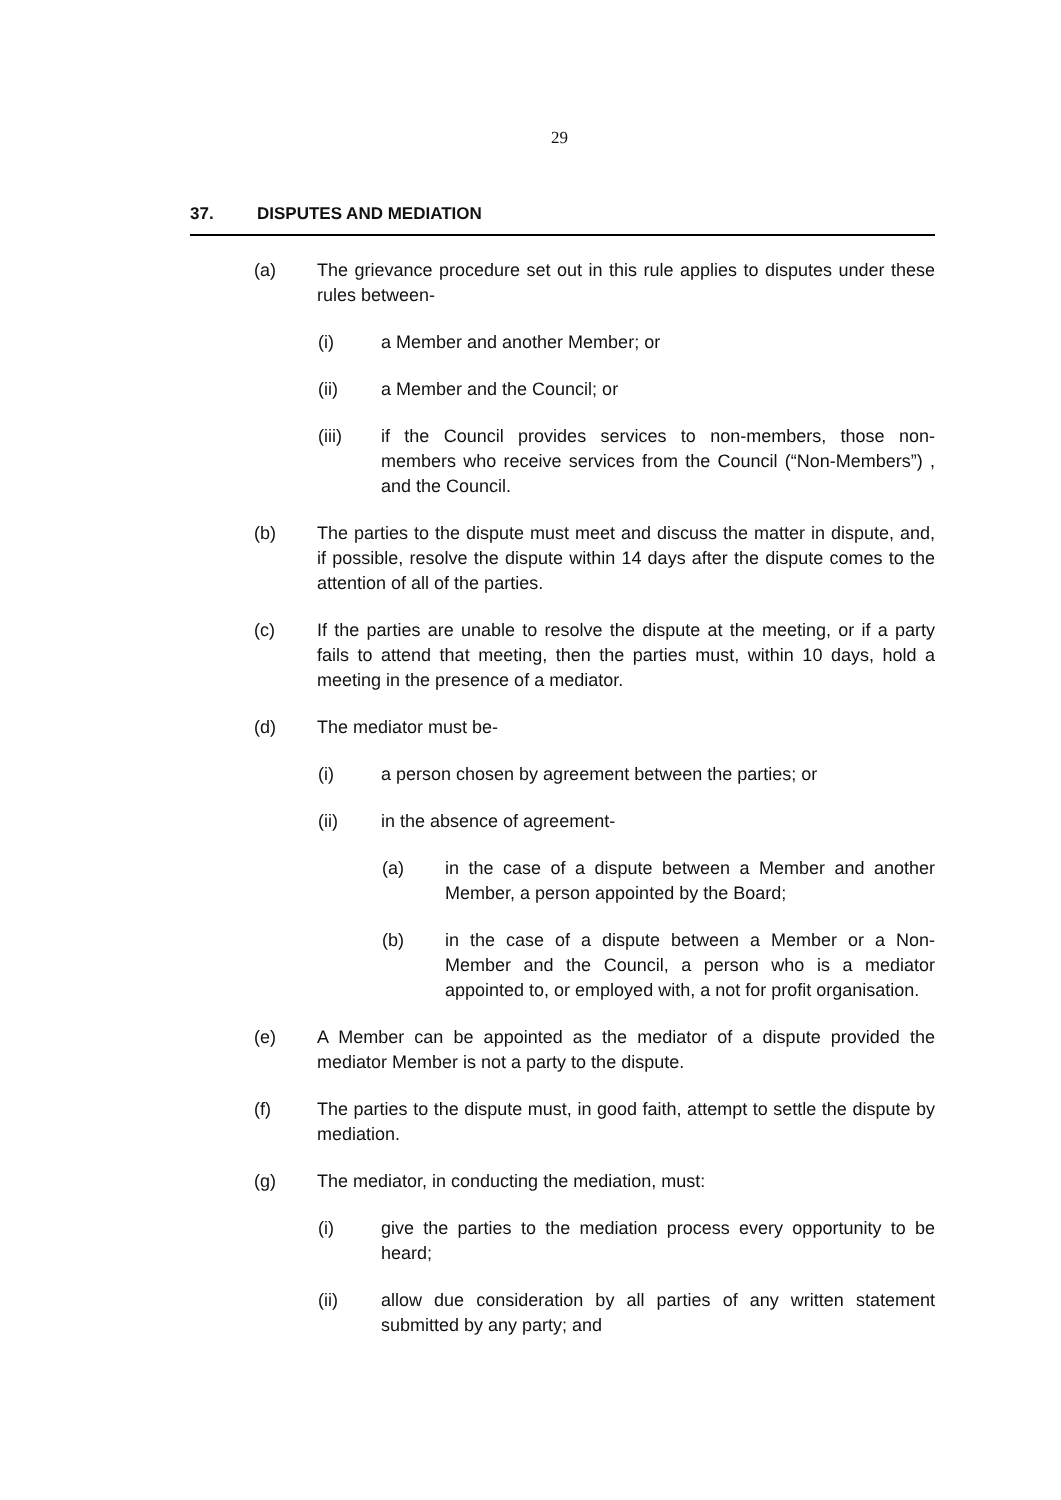29
37. DISPUTES AND MEDIATION
(a) The grievance procedure set out in this rule applies to disputes under these rules between-
(i) a Member and another Member; or
(ii) a Member and the Council; or
(iii) if the Council provides services to non-members, those non-members who receive services from the Council (“Non-Members”) , and the Council.
(b) The parties to the dispute must meet and discuss the matter in dispute, and, if possible, resolve the dispute within 14 days after the dispute comes to the attention of all of the parties.
(c) If the parties are unable to resolve the dispute at the meeting, or if a party fails to attend that meeting, then the parties must, within 10 days, hold a meeting in the presence of a mediator.
(d) The mediator must be-
(i) a person chosen by agreement between the parties; or
(ii) in the absence of agreement-
(a) in the case of a dispute between a Member and another Member, a person appointed by the Board;
(b) in the case of a dispute between a Member or a Non-Member and the Council, a person who is a mediator appointed to, or employed with, a not for profit organisation.
(e) A Member can be appointed as the mediator of a dispute provided the mediator Member is not a party to the dispute.
(f) The parties to the dispute must, in good faith, attempt to settle the dispute by mediation.
(g) The mediator, in conducting the mediation, must:
(i) give the parties to the mediation process every opportunity to be heard;
(ii) allow due consideration by all parties of any written statement submitted by any party; and